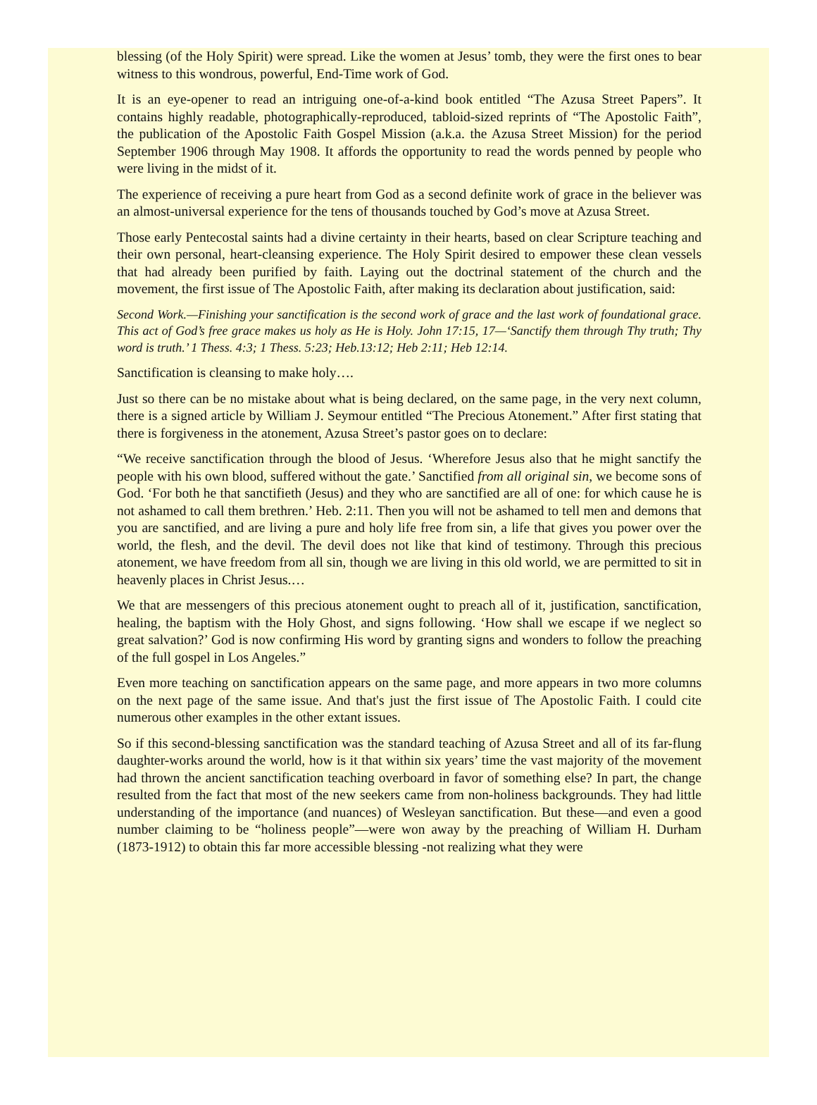blessing (of the Holy Spirit) were spread. Like the women at Jesus’ tomb, they were the first ones to bear witness to this wondrous, powerful, End-Time work of God.
It is an eye-opener to read an intriguing one-of-a-kind book entitled “The Azusa Street Papers”. It contains highly readable, photographically-reproduced, tabloid-sized reprints of “The Apostolic Faith”, the publication of the Apostolic Faith Gospel Mission (a.k.a. the Azusa Street Mission) for the period September 1906 through May 1908. It affords the opportunity to read the words penned by people who were living in the midst of it.
The experience of receiving a pure heart from God as a second definite work of grace in the believer was an almost-universal experience for the tens of thousands touched by God’s move at Azusa Street.
Those early Pentecostal saints had a divine certainty in their hearts, based on clear Scripture teaching and their own personal, heart-cleansing experience. The Holy Spirit desired to empower these clean vessels that had already been purified by faith. Laying out the doctrinal statement of the church and the movement, the first issue of The Apostolic Faith, after making its declaration about justification, said:
Second Work.—Finishing your sanctification is the second work of grace and the last work of foundational grace. This act of God’s free grace makes us holy as He is Holy. John 17:15, 17—‘Sanctify them through Thy truth; Thy word is truth.’ 1 Thess. 4:3; 1 Thess. 5:23; Heb.13:12; Heb 2:11; Heb 12:14.
Sanctification is cleansing to make holy….
Just so there can be no mistake about what is being declared, on the same page, in the very next column, there is a signed article by William J. Seymour entitled “The Precious Atonement.” After first stating that there is forgiveness in the atonement, Azusa Street’s pastor goes on to declare:
“We receive sanctification through the blood of Jesus. ‘Wherefore Jesus also that he might sanctify the people with his own blood, suffered without the gate.’ Sanctified from all original sin, we become sons of God. ‘For both he that sanctifieth (Jesus) and they who are sanctified are all of one: for which cause he is not ashamed to call them brethren.’ Heb. 2:11. Then you will not be ashamed to tell men and demons that you are sanctified, and are living a pure and holy life free from sin, a life that gives you power over the world, the flesh, and the devil. The devil does not like that kind of testimony. Through this precious atonement, we have freedom from all sin, though we are living in this old world, we are permitted to sit in heavenly places in Christ Jesus.…
We that are messengers of this precious atonement ought to preach all of it, justification, sanctification, healing, the baptism with the Holy Ghost, and signs following. ‘How shall we escape if we neglect so great salvation?’ God is now confirming His word by granting signs and wonders to follow the preaching of the full gospel in Los Angeles.”
Even more teaching on sanctification appears on the same page, and more appears in two more columns on the next page of the same issue. And that's just the first issue of The Apostolic Faith. I could cite numerous other examples in the other extant issues.
So if this second-blessing sanctification was the standard teaching of Azusa Street and all of its far-flung daughter-works around the world, how is it that within six years’ time the vast majority of the movement had thrown the ancient sanctification teaching overboard in favor of something else? In part, the change resulted from the fact that most of the new seekers came from non-holiness backgrounds. They had little understanding of the importance (and nuances) of Wesleyan sanctification. But these—and even a good number claiming to be “holiness people”—were won away by the preaching of William H. Durham (1873-1912) to obtain this far more accessible blessing -not realizing what they were